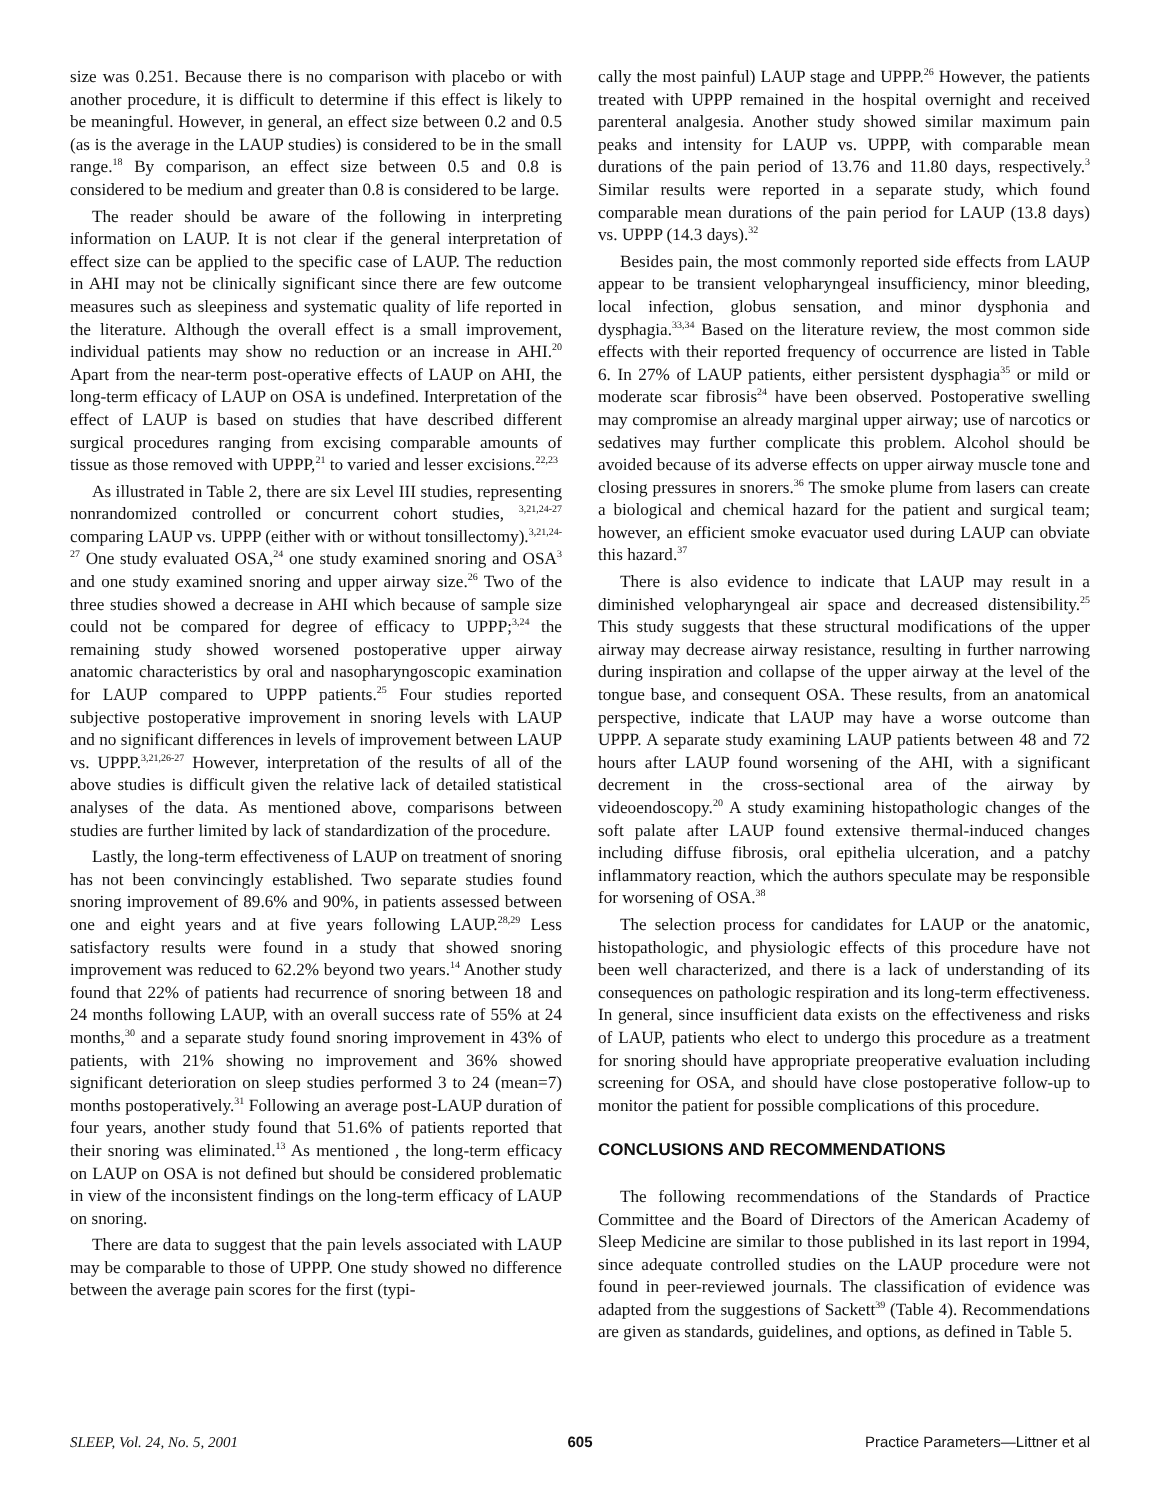size was 0.251. Because there is no comparison with placebo or with another procedure, it is difficult to determine if this effect is likely to be meaningful. However, in general, an effect size between 0.2 and 0.5 (as is the average in the LAUP studies) is considered to be in the small range.<sup>18</sup> By comparison, an effect size between 0.5 and 0.8 is considered to be medium and greater than 0.8 is considered to be large.
The reader should be aware of the following in interpreting information on LAUP. It is not clear if the general interpretation of effect size can be applied to the specific case of LAUP. The reduction in AHI may not be clinically significant since there are few outcome measures such as sleepiness and systematic quality of life reported in the literature. Although the overall effect is a small improvement, individual patients may show no reduction or an increase in AHI.<sup>20</sup> Apart from the near-term post-operative effects of LAUP on AHI, the long-term efficacy of LAUP on OSA is undefined. Interpretation of the effect of LAUP is based on studies that have described different surgical procedures ranging from excising comparable amounts of tissue as those removed with UPPP,<sup>21</sup> to varied and lesser excisions.<sup>22,23</sup>
As illustrated in Table 2, there are six Level III studies, representing nonrandomized controlled or concurrent cohort studies, <sup>3,21,24-27</sup> comparing LAUP vs. UPPP (either with or without tonsillectomy).<sup>3,21,24-27</sup> One study evaluated OSA,<sup>24</sup> one study examined snoring and OSA<sup>3</sup> and one study examined snoring and upper airway size.<sup>26</sup> Two of the three studies showed a decrease in AHI which because of sample size could not be compared for degree of efficacy to UPPP;<sup>3,24</sup> the remaining study showed worsened postoperative upper airway anatomic characteristics by oral and nasopharyngoscopic examination for LAUP compared to UPPP patients.<sup>25</sup> Four studies reported subjective postoperative improvement in snoring levels with LAUP and no significant differences in levels of improvement between LAUP vs. UPPP.<sup>3,21,26-27</sup> However, interpretation of the results of all of the above studies is difficult given the relative lack of detailed statistical analyses of the data. As mentioned above, comparisons between studies are further limited by lack of standardization of the procedure.
Lastly, the long-term effectiveness of LAUP on treatment of snoring has not been convincingly established. Two separate studies found snoring improvement of 89.6% and 90%, in patients assessed between one and eight years and at five years following LAUP.<sup>28,29</sup> Less satisfactory results were found in a study that showed snoring improvement was reduced to 62.2% beyond two years.<sup>14</sup> Another study found that 22% of patients had recurrence of snoring between 18 and 24 months following LAUP, with an overall success rate of 55% at 24 months,<sup>30</sup> and a separate study found snoring improvement in 43% of patients, with 21% showing no improvement and 36% showed significant deterioration on sleep studies performed 3 to 24 (mean=7) months postoperatively.<sup>31</sup> Following an average post-LAUP duration of four years, another study found that 51.6% of patients reported that their snoring was eliminated.<sup>13</sup> As mentioned , the long-term efficacy on LAUP on OSA is not defined but should be considered problematic in view of the inconsistent findings on the long-term efficacy of LAUP on snoring.
There are data to suggest that the pain levels associated with LAUP may be comparable to those of UPPP. One study showed no difference between the average pain scores for the first (typi-
cally the most painful) LAUP stage and UPPP.<sup>26</sup> However, the patients treated with UPPP remained in the hospital overnight and received parenteral analgesia. Another study showed similar maximum pain peaks and intensity for LAUP vs. UPPP, with comparable mean durations of the pain period of 13.76 and 11.80 days, respectively.<sup>3</sup> Similar results were reported in a separate study, which found comparable mean durations of the pain period for LAUP (13.8 days) vs. UPPP (14.3 days).<sup>32</sup>
Besides pain, the most commonly reported side effects from LAUP appear to be transient velopharyngeal insufficiency, minor bleeding, local infection, globus sensation, and minor dysphonia and dysphagia.<sup>33,34</sup> Based on the literature review, the most common side effects with their reported frequency of occurrence are listed in Table 6. In 27% of LAUP patients, either persistent dysphagia<sup>35</sup> or mild or moderate scar fibrosis<sup>24</sup> have been observed. Postoperative swelling may compromise an already marginal upper airway; use of narcotics or sedatives may further complicate this problem. Alcohol should be avoided because of its adverse effects on upper airway muscle tone and closing pressures in snorers.<sup>36</sup> The smoke plume from lasers can create a biological and chemical hazard for the patient and surgical team; however, an efficient smoke evacuator used during LAUP can obviate this hazard.<sup>37</sup>
There is also evidence to indicate that LAUP may result in a diminished velopharyngeal air space and decreased distensibility.<sup>25</sup> This study suggests that these structural modifications of the upper airway may decrease airway resistance, resulting in further narrowing during inspiration and collapse of the upper airway at the level of the tongue base, and consequent OSA. These results, from an anatomical perspective, indicate that LAUP may have a worse outcome than UPPP. A separate study examining LAUP patients between 48 and 72 hours after LAUP found worsening of the AHI, with a significant decrement in the cross-sectional area of the airway by videoendoscopy.<sup>20</sup> A study examining histopathologic changes of the soft palate after LAUP found extensive thermal-induced changes including diffuse fibrosis, oral epithelia ulceration, and a patchy inflammatory reaction, which the authors speculate may be responsible for worsening of OSA.<sup>38</sup>
The selection process for candidates for LAUP or the anatomic, histopathologic, and physiologic effects of this procedure have not been well characterized, and there is a lack of understanding of its consequences on pathologic respiration and its long-term effectiveness. In general, since insufficient data exists on the effectiveness and risks of LAUP, patients who elect to undergo this procedure as a treatment for snoring should have appropriate preoperative evaluation including screening for OSA, and should have close postoperative follow-up to monitor the patient for possible complications of this procedure.
CONCLUSIONS AND RECOMMENDATIONS
The following recommendations of the Standards of Practice Committee and the Board of Directors of the American Academy of Sleep Medicine are similar to those published in its last report in 1994, since adequate controlled studies on the LAUP procedure were not found in peer-reviewed journals. The classification of evidence was adapted from the suggestions of Sackett<sup>39</sup> (Table 4). Recommendations are given as standards, guidelines, and options, as defined in Table 5.
SLEEP, Vol. 24, No. 5, 2001 605 Practice Parameters—Littner et al